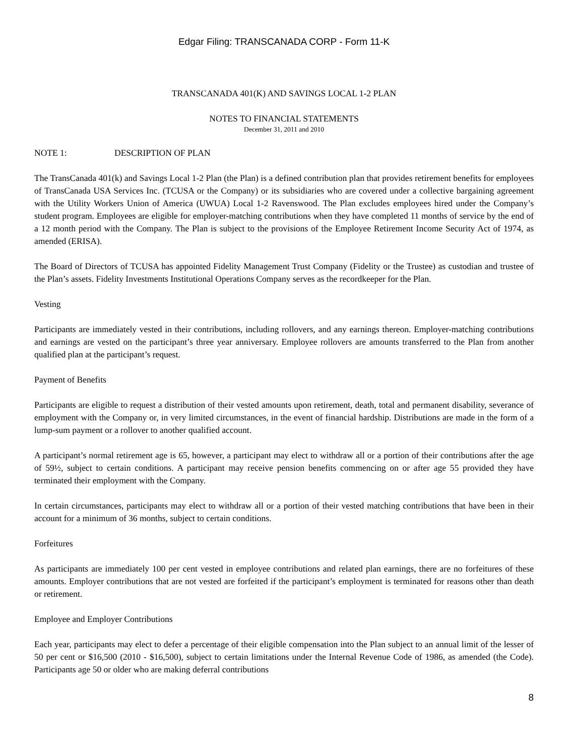Edgar Filing: TRANSCANADA CORP - Form 11-K
TRANSCANADA 401(K) AND SAVINGS LOCAL 1-2 PLAN
NOTES TO FINANCIAL STATEMENTS
December 31, 2011 and 2010
NOTE 1: DESCRIPTION OF PLAN
The TransCanada 401(k) and Savings Local 1-2 Plan (the Plan) is a defined contribution plan that provides retirement benefits for employees of TransCanada USA Services Inc. (TCUSA or the Company) or its subsidiaries who are covered under a collective bargaining agreement with the Utility Workers Union of America (UWUA) Local 1-2 Ravenswood. The Plan excludes employees hired under the Company’s student program. Employees are eligible for employer-matching contributions when they have completed 11 months of service by the end of a 12 month period with the Company. The Plan is subject to the provisions of the Employee Retirement Income Security Act of 1974, as amended (ERISA).
The Board of Directors of TCUSA has appointed Fidelity Management Trust Company (Fidelity or the Trustee) as custodian and trustee of the Plan’s assets. Fidelity Investments Institutional Operations Company serves as the recordkeeper for the Plan.
Vesting
Participants are immediately vested in their contributions, including rollovers, and any earnings thereon. Employer-matching contributions and earnings are vested on the participant’s three year anniversary. Employee rollovers are amounts transferred to the Plan from another qualified plan at the participant’s request.
Payment of Benefits
Participants are eligible to request a distribution of their vested amounts upon retirement, death, total and permanent disability, severance of employment with the Company or, in very limited circumstances, in the event of financial hardship. Distributions are made in the form of a lump-sum payment or a rollover to another qualified account.
A participant’s normal retirement age is 65, however, a participant may elect to withdraw all or a portion of their contributions after the age of 59½, subject to certain conditions. A participant may receive pension benefits commencing on or after age 55 provided they have terminated their employment with the Company.
In certain circumstances, participants may elect to withdraw all or a portion of their vested matching contributions that have been in their account for a minimum of 36 months, subject to certain conditions.
Forfeitures
As participants are immediately 100 per cent vested in employee contributions and related plan earnings, there are no forfeitures of these amounts. Employer contributions that are not vested are forfeited if the participant’s employment is terminated for reasons other than death or retirement.
Employee and Employer Contributions
Each year, participants may elect to defer a percentage of their eligible compensation into the Plan subject to an annual limit of the lesser of 50 per cent or $16,500 (2010 - $16,500), subject to certain limitations under the Internal Revenue Code of 1986, as amended (the Code). Participants age 50 or older who are making deferral contributions
8